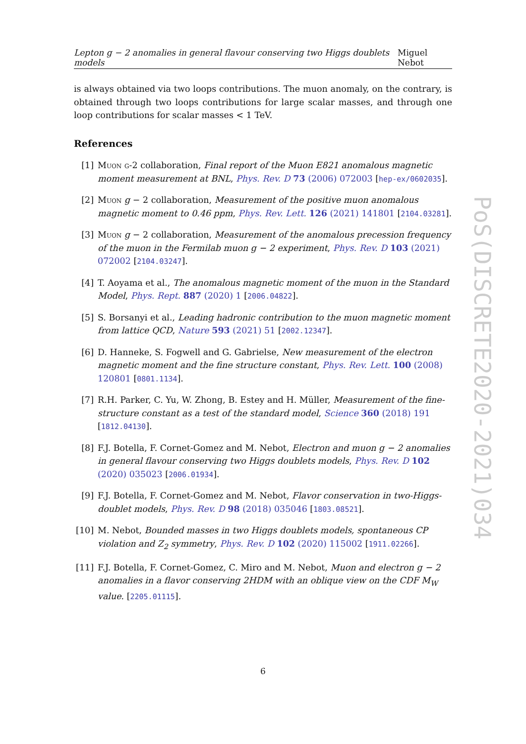Lepton g − 2 anomalies in general flavour conserving two Higgs doublets models Miguel Nebot
is always obtained via two loops contributions. The muon anomaly, on the contrary, is obtained through two loops contributions for large scalar masses, and through one loop contributions for scalar masses < 1 TeV.
References
[1] Muon g-2 collaboration, Final report of the Muon E821 anomalous magnetic moment measurement at BNL, Phys. Rev. D 73 (2006) 072003 [hep-ex/0602035].
[2] Muon g − 2 collaboration, Measurement of the positive muon anomalous magnetic moment to 0.46 ppm, Phys. Rev. Lett. 126 (2021) 141801 [2104.03281].
[3] Muon g − 2 collaboration, Measurement of the anomalous precession frequency of the muon in the Fermilab muon g − 2 experiment, Phys. Rev. D 103 (2021) 072002 [2104.03247].
[4] T. Aoyama et al., The anomalous magnetic moment of the muon in the Standard Model, Phys. Rept. 887 (2020) 1 [2006.04822].
[5] S. Borsanyi et al., Leading hadronic contribution to the muon magnetic moment from lattice QCD, Nature 593 (2021) 51 [2002.12347].
[6] D. Hanneke, S. Fogwell and G. Gabrielse, New measurement of the electron magnetic moment and the fine structure constant, Phys. Rev. Lett. 100 (2008) 120801 [0801.1134].
[7] R.H. Parker, C. Yu, W. Zhong, B. Estey and H. Müller, Measurement of the fine-structure constant as a test of the standard model, Science 360 (2018) 191 [1812.04130].
[8] F.J. Botella, F. Cornet-Gomez and M. Nebot, Electron and muon g − 2 anomalies in general flavour conserving two Higgs doublets models, Phys. Rev. D 102 (2020) 035023 [2006.01934].
[9] F.J. Botella, F. Cornet-Gomez and M. Nebot, Flavor conservation in two-Higgs-doublet models, Phys. Rev. D 98 (2018) 035046 [1803.08521].
[10] M. Nebot, Bounded masses in two Higgs doublets models, spontaneous CP violation and Z<sub>2</sub> symmetry, Phys. Rev. D 102 (2020) 115002 [1911.02266].
[11] F.J. Botella, F. Cornet-Gomez, C. Miro and M. Nebot, Muon and electron g − 2 anomalies in a flavor conserving 2HDM with an oblique view on the CDF M<sub>W</sub> value. [2205.01115].
PoS(DISCRETE2020-2021)034
6